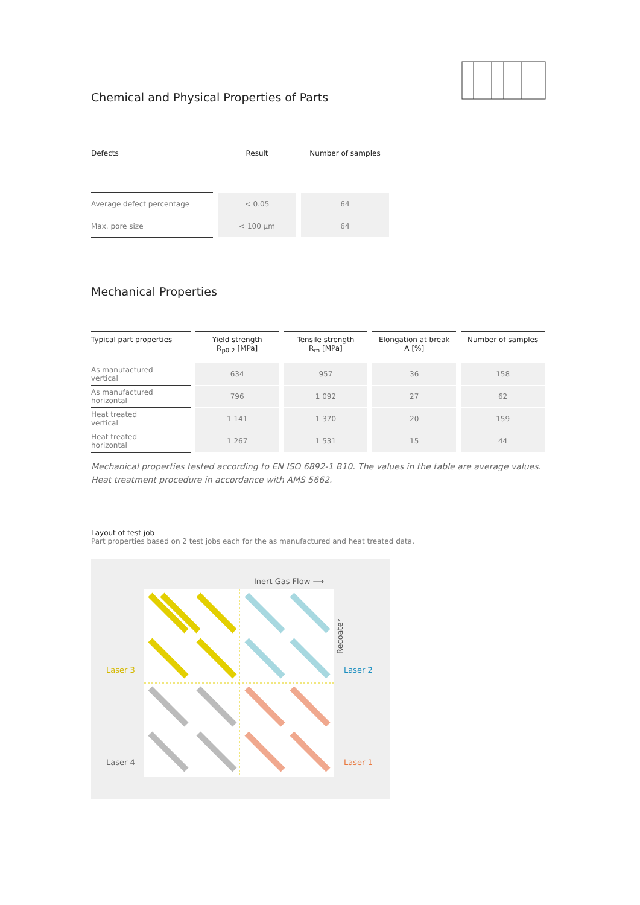Chemical and Physical Properties of Parts
| Defects | Result | Number of samples |
| --- | --- | --- |
| Average defect percentage | < 0.05 | 64 |
| Max. pore size | < 100 µm | 64 |
Mechanical Properties
| Typical part properties | Yield strength R<sub>p0.2</sub> [MPa] | Tensile strength R<sub>m</sub> [MPa] | Elongation at break A [%] | Number of samples |
| --- | --- | --- | --- | --- |
| As manufactured vertical | 634 | 957 | 36 | 158 |
| As manufactured horizontal | 796 | 1 092 | 27 | 62 |
| Heat treated vertical | 1 141 | 1 370 | 20 | 159 |
| Heat treated horizontal | 1 267 | 1 531 | 15 | 44 |
Mechanical properties tested according to EN ISO 6892-1 B10. The values in the table are average values. Heat treatment procedure in accordance with AMS 5662.
Layout of test job
Part properties based on 2 test jobs each for the as manufactured and heat treated data.
Inert Gas Flow ⟶
Recoater
Laser 3 Laser 2
Laser 4 Laser 1